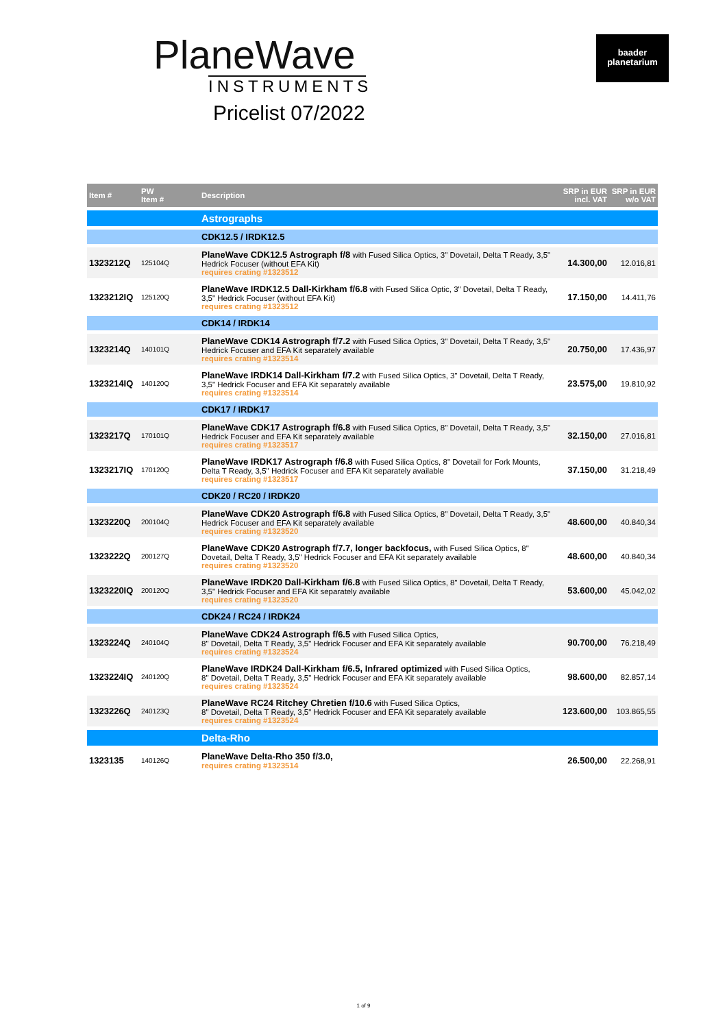PlaneWave
INSTRUMENTS
Pricelist 07/2022
baader
planetarium
| Item # | PW Item # | Description | SRP in EUR incl. VAT | SRP in EUR w/o VAT |
| --- | --- | --- | --- | --- |
| | | Astrographs | | |
| | | CDK12.5 / IRDK12.5 | | |
| 1323212Q | 125104Q | PlaneWave CDK12.5 Astrograph f/8 with Fused Silica Optics, 3" Dovetail, Delta T Ready, 3,5" Hedrick Focuser (without EFA Kit) requires crating #1323512 | 14.300,00 | 12.016,81 |
| 1323212IQ | 125120Q | PlaneWave IRDK12.5 Dall-Kirkham f/6.8 with Fused Silica Optic, 3" Dovetail, Delta T Ready, 3,5" Hedrick Focuser (without EFA Kit) requires crating #1323512 | 17.150,00 | 14.411,76 |
| | | CDK14 / IRDK14 | | |
| 1323214Q | 140101Q | PlaneWave CDK14 Astrograph f/7.2 with Fused Silica Optics, 3" Dovetail, Delta T Ready, 3,5" Hedrick Focuser and EFA Kit separately available requires crating #1323514 | 20.750,00 | 17.436,97 |
| 1323214IQ | 140120Q | PlaneWave IRDK14 Dall-Kirkham f/7.2 with Fused Silica Optics, 3" Dovetail, Delta T Ready, 3,5" Hedrick Focuser and EFA Kit separately available requires crating #1323514 | 23.575,00 | 19.810,92 |
| | | CDK17 / IRDK17 | | |
| 1323217Q | 170101Q | PlaneWave CDK17 Astrograph f/6.8 with Fused Silica Optics, 8" Dovetail, Delta T Ready, 3,5" Hedrick Focuser and EFA Kit separately available requires crating #1323517 | 32.150,00 | 27.016,81 |
| 1323217IQ | 170120Q | PlaneWave IRDK17 Astrograph f/6.8 with Fused Silica Optics, 8" Dovetail for Fork Mounts, Delta T Ready, 3,5" Hedrick Focuser and EFA Kit separately available requires crating #1323517 | 37.150,00 | 31.218,49 |
| | | CDK20 / RC20 / IRDK20 | | |
| 1323220Q | 200104Q | PlaneWave CDK20 Astrograph f/6.8 with Fused Silica Optics, 8" Dovetail, Delta T Ready, 3,5" Hedrick Focuser and EFA Kit separately available requires crating #1323520 | 48.600,00 | 40.840,34 |
| 1323222Q | 200127Q | PlaneWave CDK20 Astrograph f/7.7, longer backfocus, with Fused Silica Optics, 8" Dovetail, Delta T Ready, 3,5" Hedrick Focuser and EFA Kit separately available requires crating #1323520 | 48.600,00 | 40.840,34 |
| 1323220IQ | 200120Q | PlaneWave IRDK20 Dall-Kirkham f/6.8 with Fused Silica Optics, 8" Dovetail, Delta T Ready, 3,5" Hedrick Focuser and EFA Kit separately available requires crating #1323520 | 53.600,00 | 45.042,02 |
| | | CDK24 / RC24 / IRDK24 | | |
| 1323224Q | 240104Q | PlaneWave CDK24 Astrograph f/6.5 with Fused Silica Optics, 8" Dovetail, Delta T Ready, 3,5" Hedrick Focuser and EFA Kit separately available requires crating #1323524 | 90.700,00 | 76.218,49 |
| 1323224IQ | 240120Q | PlaneWave IRDK24 Dall-Kirkham f/6.5, Infrared optimized with Fused Silica Optics, 8" Dovetail, Delta T Ready, 3,5" Hedrick Focuser and EFA Kit separately available requires crating #1323524 | 98.600,00 | 82.857,14 |
| 1323226Q | 240123Q | PlaneWave RC24 Ritchey Chretien f/10.6 with Fused Silica Optics, 8" Dovetail, Delta T Ready, 3,5" Hedrick Focuser and EFA Kit separately available requires crating #1323524 | 123.600,00 | 103.865,55 |
| | | Delta-Rho | | |
| 1323135 | 140126Q | PlaneWave Delta-Rho 350 f/3.0, requires crating #1323514 | 26.500,00 | 22.268,91 |
1 of 9